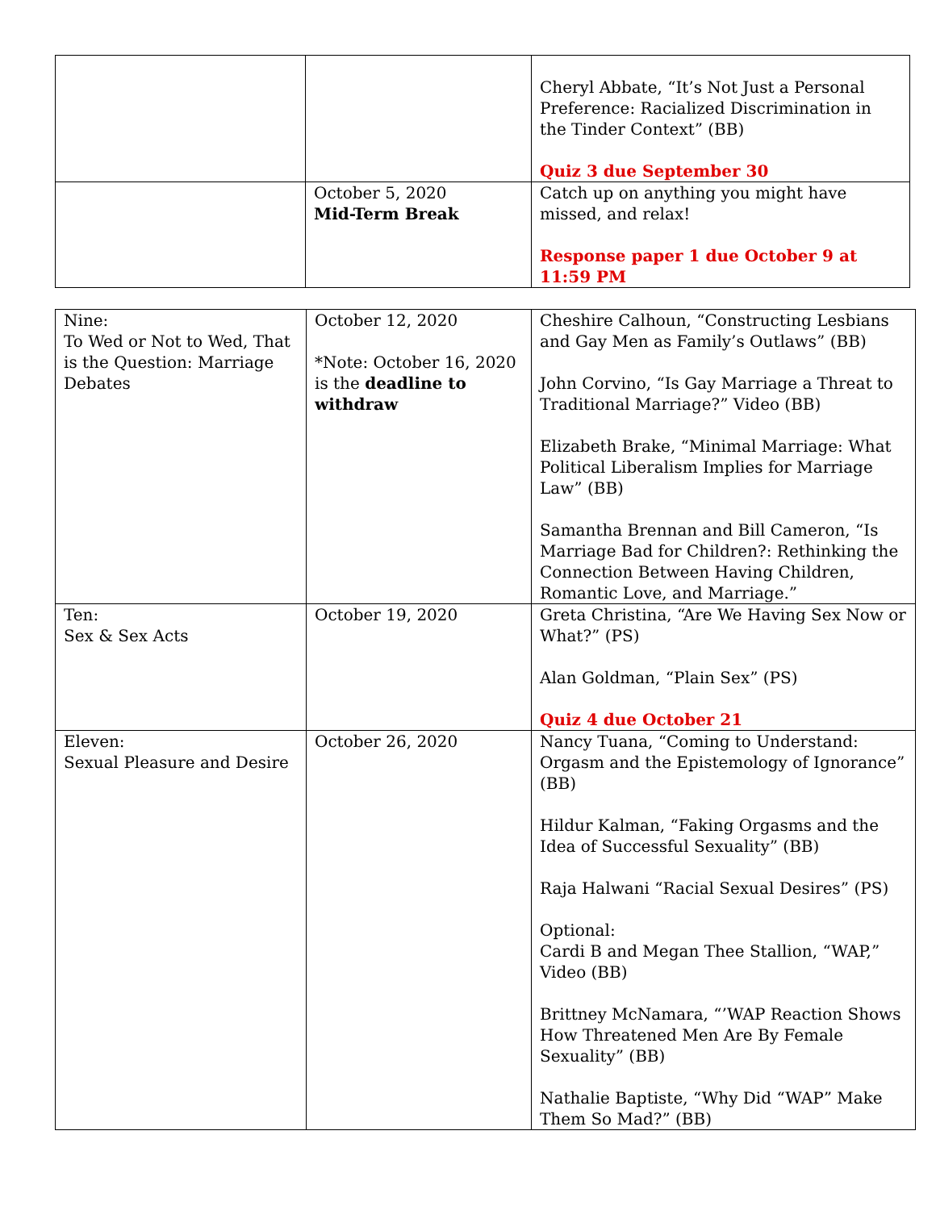| | | Cheryl Abbate, “It’s Not Just a Personal Preference: Racialized Discrimination in the Tinder Context” (BB) Quiz 3 due September 30 |
| | October 5, 2020 Mid-Term Break | Catch up on anything you might have missed, and relax! Response paper 1 due October 9 at 11:59 PM |
| Nine: To Wed or Not to Wed, That is the Question: Marriage Debates | October 12, 2020 *Note: October 16, 2020 is the deadline to withdraw | Cheshire Calhoun, “Constructing Lesbians and Gay Men as Family’s Outlaws” (BB) John Corvino, “Is Gay Marriage a Threat to Traditional Marriage?” Video (BB) Elizabeth Brake, “Minimal Marriage: What Political Liberalism Implies for Marriage Law” (BB) Samantha Brennan and Bill Cameron, “Is Marriage Bad for Children?: Rethinking the Connection Between Having Children, Romantic Love, and Marriage.” |
| Ten: Sex & Sex Acts | October 19, 2020 | Greta Christina, “Are We Having Sex Now or What?” (PS) Alan Goldman, “Plain Sex” (PS) Quiz 4 due October 21 |
| Eleven: Sexual Pleasure and Desire | October 26, 2020 | Nancy Tuana, “Coming to Understand: Orgasm and the Epistemology of Ignorance” (BB) Hildur Kalman, “Faking Orgasms and the Idea of Successful Sexuality” (BB) Raja Halwani “Racial Sexual Desires” (PS) Optional: Cardi B and Megan Thee Stallion, “WAP,” Video (BB) Brittney McNamara, “’WAP Reaction Shows How Threatened Men Are By Female Sexuality” (BB) Nathalie Baptiste, “Why Did “WAP” Make Them So Mad?” (BB) |